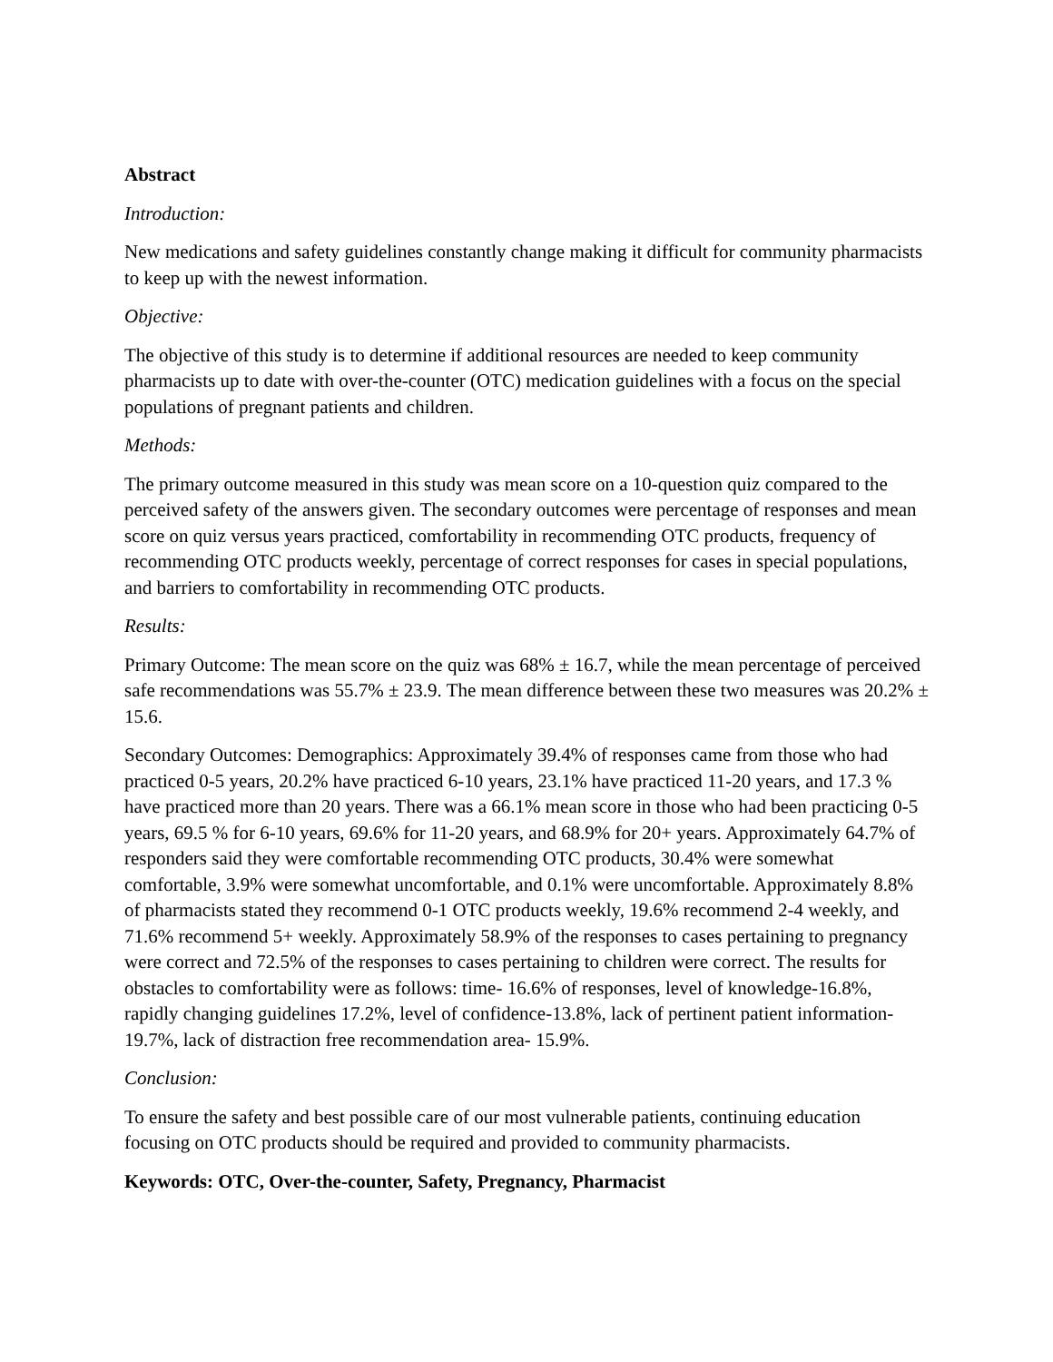Abstract
Introduction:
New medications and safety guidelines constantly change making it difficult for community pharmacists to keep up with the newest information.
Objective:
The objective of this study is to determine if additional resources are needed to keep community pharmacists up to date with over-the-counter (OTC) medication guidelines with a focus on the special populations of pregnant patients and children.
Methods:
The primary outcome measured in this study was mean score on a 10-question quiz compared to the perceived safety of the answers given. The secondary outcomes were percentage of responses and mean score on quiz versus years practiced, comfortability in recommending OTC products, frequency of recommending OTC products weekly, percentage of correct responses for cases in special populations, and barriers to comfortability in recommending OTC products.
Results:
Primary Outcome: The mean score on the quiz was 68% ± 16.7, while the mean percentage of perceived safe recommendations was 55.7% ± 23.9. The mean difference between these two measures was 20.2% ± 15.6.
Secondary Outcomes: Demographics: Approximately 39.4% of responses came from those who had practiced 0-5 years, 20.2% have practiced 6-10 years, 23.1% have practiced 11-20 years, and 17.3 % have practiced more than 20 years. There was a 66.1% mean score in those who had been practicing 0-5 years, 69.5 % for 6-10 years, 69.6% for 11-20 years, and 68.9% for 20+ years. Approximately 64.7% of responders said they were comfortable recommending OTC products, 30.4% were somewhat comfortable, 3.9% were somewhat uncomfortable, and 0.1% were uncomfortable. Approximately 8.8% of pharmacists stated they recommend 0-1 OTC products weekly, 19.6% recommend 2-4 weekly, and 71.6% recommend 5+ weekly. Approximately 58.9% of the responses to cases pertaining to pregnancy were correct and 72.5% of the responses to cases pertaining to children were correct. The results for obstacles to comfortability were as follows: time- 16.6% of responses, level of knowledge-16.8%, rapidly changing guidelines 17.2%, level of confidence-13.8%, lack of pertinent patient information-19.7%, lack of distraction free recommendation area- 15.9%.
Conclusion:
To ensure the safety and best possible care of our most vulnerable patients, continuing education focusing on OTC products should be required and provided to community pharmacists.
Keywords: OTC, Over-the-counter, Safety, Pregnancy, Pharmacist